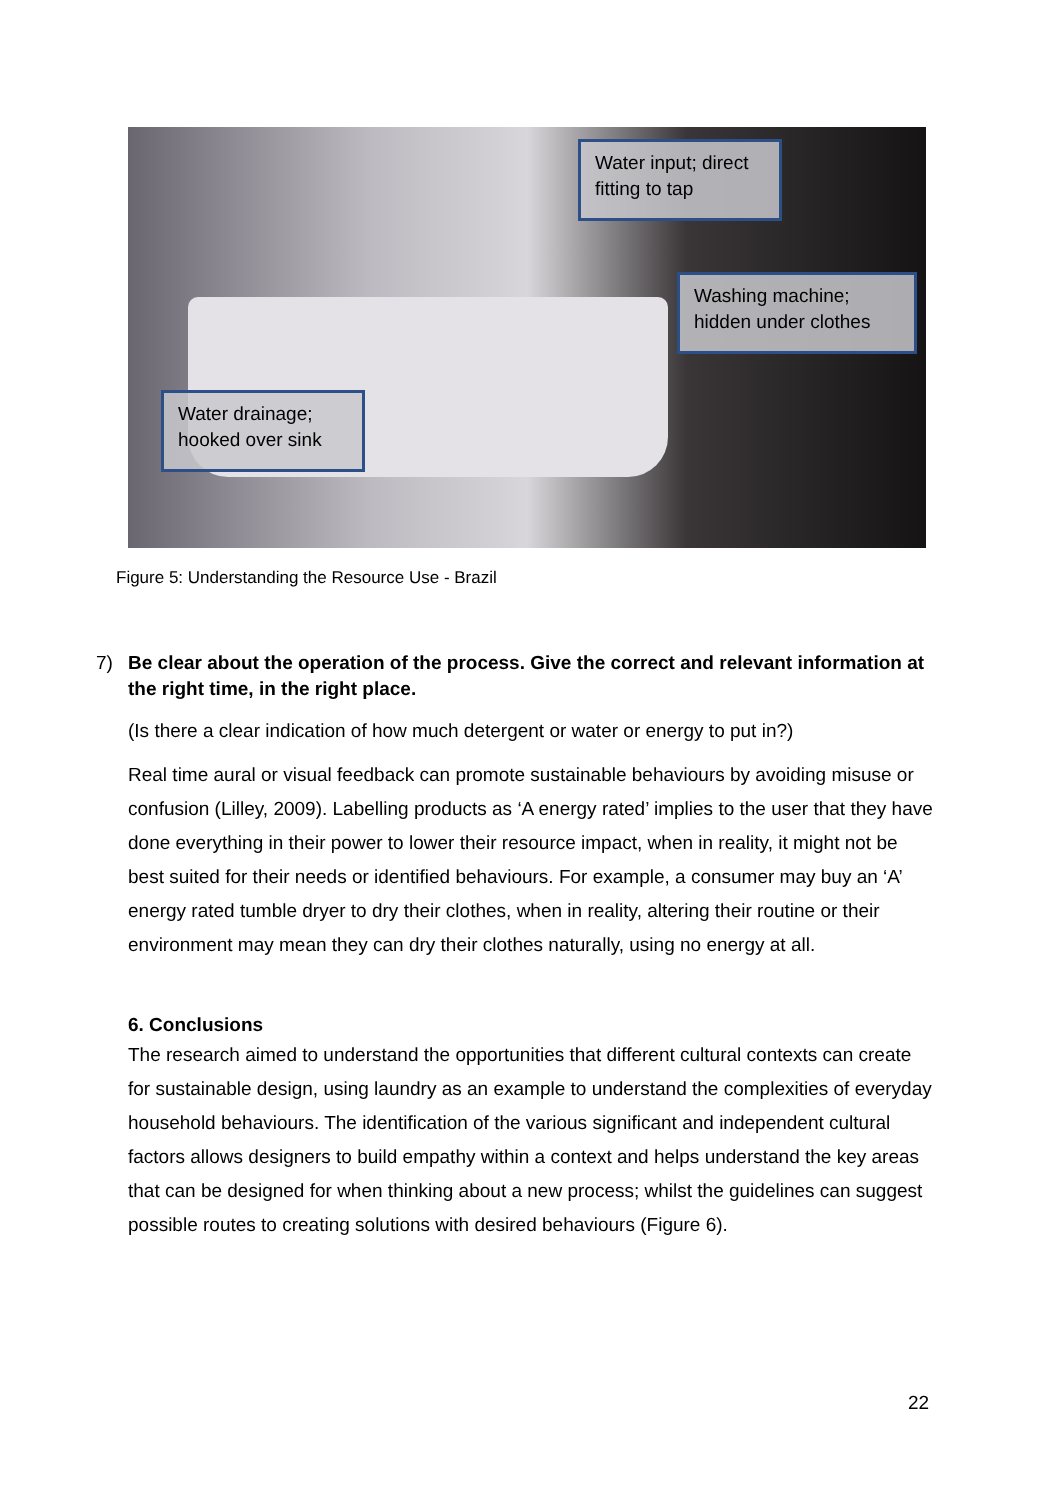Water input; direct fitting to tap
Washing machine; hidden under clothes
Water drainage; hooked over sink
Figure 5: Understanding the Resource Use - Brazil
7) Be clear about the operation of the process. Give the correct and relevant information at the right time, in the right place.
(Is there a clear indication of how much detergent or water or energy to put in?)
Real time aural or visual feedback can promote sustainable behaviours by avoiding misuse or confusion (Lilley, 2009). Labelling products as ‘A energy rated’ implies to the user that they have done everything in their power to lower their resource impact, when in reality, it might not be best suited for their needs or identified behaviours. For example, a consumer may buy an ‘A’ energy rated tumble dryer to dry their clothes, when in reality, altering their routine or their environment may mean they can dry their clothes naturally, using no energy at all.
6. Conclusions
The research aimed to understand the opportunities that different cultural contexts can create for sustainable design, using laundry as an example to understand the complexities of everyday household behaviours. The identification of the various significant and independent cultural factors allows designers to build empathy within a context and helps understand the key areas that can be designed for when thinking about a new process; whilst the guidelines can suggest possible routes to creating solutions with desired behaviours (Figure 6).
22